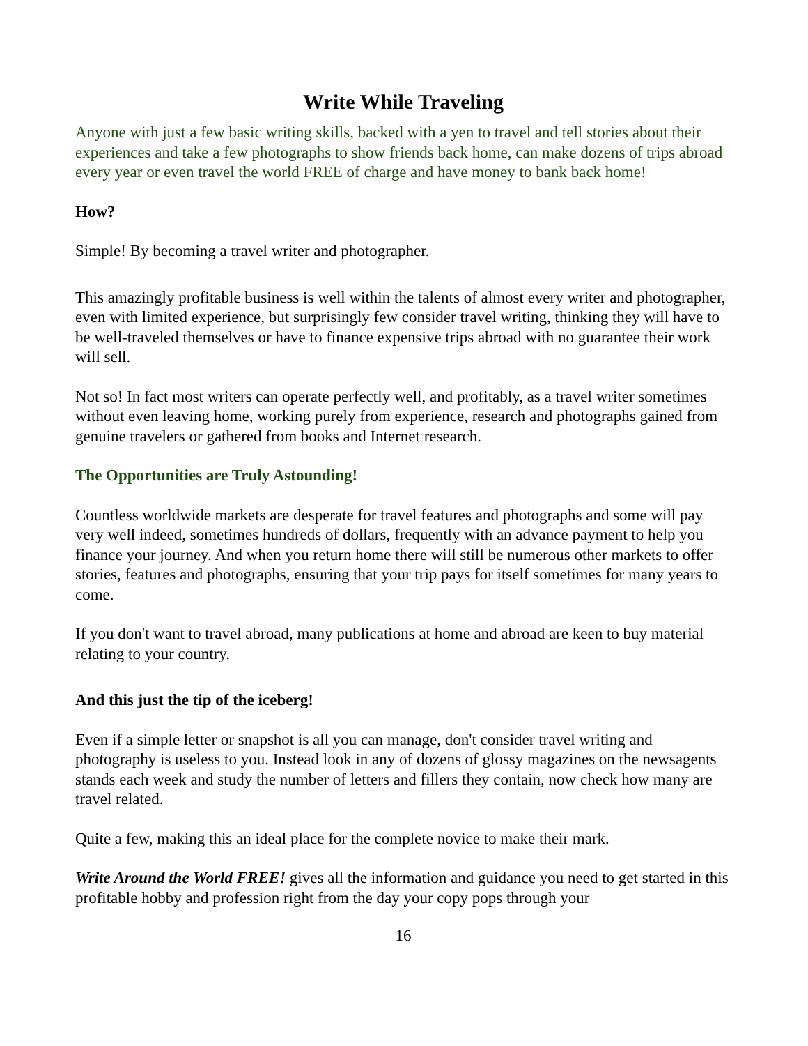Write While Traveling
Anyone with just a few basic writing skills, backed with a yen to travel and tell stories about their experiences and take a few photographs to show friends back home, can make dozens of trips abroad every year or even travel the world FREE of charge and have money to bank back home!
How?
Simple! By becoming a travel writer and photographer.
This amazingly profitable business is well within the talents of almost every writer and photographer, even with limited experience, but surprisingly few consider travel writing, thinking they will have to be well-traveled themselves or have to finance expensive trips abroad with no guarantee their work will sell.
Not so! In fact most writers can operate perfectly well, and profitably, as a travel writer sometimes without even leaving home, working purely from experience, research and photographs gained from genuine travelers or gathered from books and Internet research.
The Opportunities are Truly Astounding!
Countless worldwide markets are desperate for travel features and photographs and some will pay very well indeed, sometimes hundreds of dollars, frequently with an advance payment to help you finance your journey. And when you return home there will still be numerous other markets to offer stories, features and photographs, ensuring that your trip pays for itself sometimes for many years to come.
If you don't want to travel abroad, many publications at home and abroad are keen to buy material relating to your country.
And this just the tip of the iceberg!
Even if a simple letter or snapshot is all you can manage, don't consider travel writing and photography is useless to you. Instead look in any of dozens of glossy magazines on the newsagents stands each week and study the number of letters and fillers they contain, now check how many are travel related.
Quite a few, making this an ideal place for the complete novice to make their mark.
Write Around the World FREE! gives all the information and guidance you need to get started in this profitable hobby and profession right from the day your copy pops through your
16